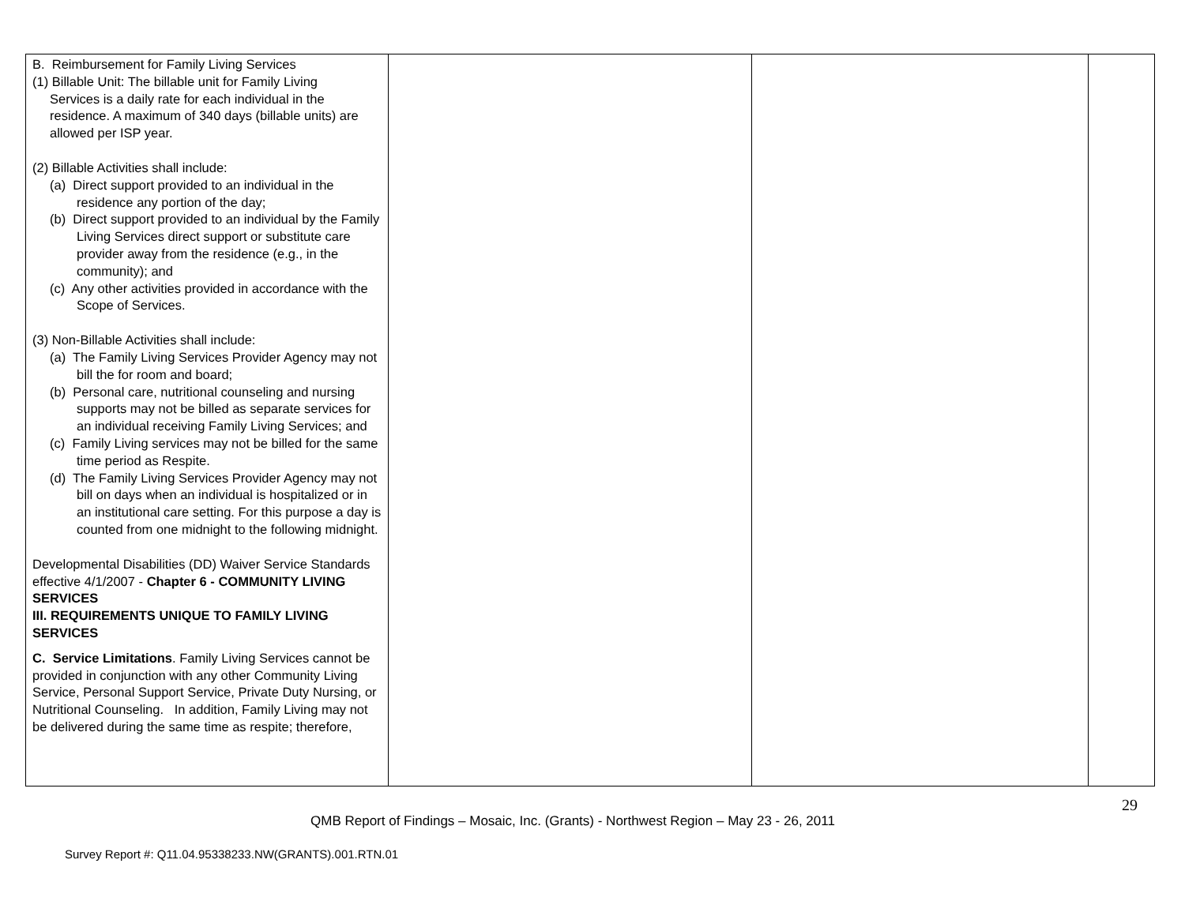| B. Reimbursement for Family Living Services (1) Billable Unit: The billable unit for Family Living Services is a daily rate for each individual in the residence. A maximum of 340 days (billable units) are allowed per ISP year. (2) Billable Activities shall include: (a) Direct support provided to an individual in the residence any portion of the day; (b) Direct support provided to an individual by the Family Living Services direct support or substitute care provider away from the residence (e.g., in the community); and (c) Any other activities provided in accordance with the Scope of Services. (3) Non-Billable Activities shall include: (a) The Family Living Services Provider Agency may not bill the for room and board; (b) Personal care, nutritional counseling and nursing supports may not be billed as separate services for an individual receiving Family Living Services; and (c) Family Living services may not be billed for the same time period as Respite. (d) The Family Living Services Provider Agency may not bill on days when an individual is hospitalized or in an institutional care setting. For this purpose a day is counted from one midnight to the following midnight. Developmental Disabilities (DD) Waiver Service Standards effective 4/1/2007 - Chapter 6 - COMMUNITY LIVING SERVICES III. REQUIREMENTS UNIQUE TO FAMILY LIVING SERVICES C. Service Limitations . Family Living Services cannot be provided in conjunction with any other Community Living Service, Personal Support Service, Private Duty Nursing, or Nutritional Counseling. In addition, Family Living may not be delivered during the same time as respite; therefore, | | | |
29
QMB Report of Findings – Mosaic, Inc. (Grants) - Northwest Region – May 23 - 26, 2011
Survey Report #: Q11.04.95338233.NW(GRANTS).001.RTN.01